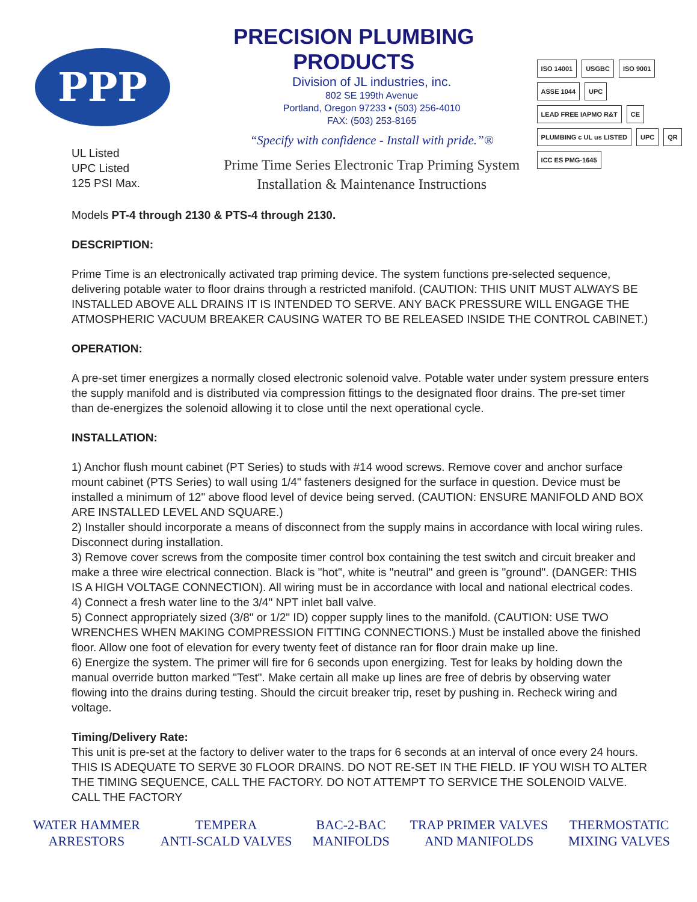PPP
PRECISION PLUMBING PRODUCTS
Division of JL industries, inc.
802 SE 199th Avenue
Portland, Oregon 97233 • (503) 256-4010
FAX: (503) 253-8165
“Specify with confidence - Install with pride.”®
Prime Time Series Electronic Trap Priming System
Installation & Maintenance Instructions
ISO 14001 USGBC ISO 9001
ASSE 1044 UPC LEAD FREE IAPMO R&T CE
PLUMBING c UL us LISTED UPC QR ICC ES PMG-1645
UL Listed
UPC Listed
125 PSI Max.
Models PT-4 through 2130 & PTS-4 through 2130.
DESCRIPTION:
Prime Time is an electronically activated trap priming device. The system functions pre-selected sequence, delivering potable water to floor drains through a restricted manifold. (CAUTION: THIS UNIT MUST ALWAYS BE INSTALLED ABOVE ALL DRAINS IT IS INTENDED TO SERVE. ANY BACK PRESSURE WILL ENGAGE THE ATMOSPHERIC VACUUM BREAKER CAUSING WATER TO BE RELEASED INSIDE THE CONTROL CABINET.)
OPERATION:
A pre-set timer energizes a normally closed electronic solenoid valve. Potable water under system pressure enters the supply manifold and is distributed via compression fittings to the designated floor drains. The pre-set timer than de-energizes the solenoid allowing it to close until the next operational cycle.
INSTALLATION:
1) Anchor flush mount cabinet (PT Series) to studs with #14 wood screws. Remove cover and anchor surface mount cabinet (PTS Series) to wall using 1/4" fasteners designed for the surface in question. Device must be installed a minimum of 12" above flood level of device being served. (CAUTION: ENSURE MANIFOLD AND BOX ARE INSTALLED LEVEL AND SQUARE.)
2) Installer should incorporate a means of disconnect from the supply mains in accordance with local wiring rules. Disconnect during installation.
3) Remove cover screws from the composite timer control box containing the test switch and circuit breaker and make a three wire electrical connection. Black is "hot", white is "neutral" and green is "ground". (DANGER: THIS IS A HIGH VOLTAGE CONNECTION). All wiring must be in accordance with local and national electrical codes.
4) Connect a fresh water line to the 3/4" NPT inlet ball valve.
5) Connect appropriately sized (3/8" or 1/2" ID) copper supply lines to the manifold. (CAUTION: USE TWO WRENCHES WHEN MAKING COMPRESSION FITTING CONNECTIONS.) Must be installed above the finished floor. Allow one foot of elevation for every twenty feet of distance ran for floor drain make up line.
6) Energize the system. The primer will fire for 6 seconds upon energizing. Test for leaks by holding down the manual override button marked "Test". Make certain all make up lines are free of debris by observing water flowing into the drains during testing. Should the circuit breaker trip, reset by pushing in. Recheck wiring and voltage.
Timing/Delivery Rate:
This unit is pre-set at the factory to deliver water to the traps for 6 seconds at an interval of once every 24 hours. THIS IS ADEQUATE TO SERVE 30 FLOOR DRAINS. DO NOT RE-SET IN THE FIELD. IF YOU WISH TO ALTER THE TIMING SEQUENCE, CALL THE FACTORY. DO NOT ATTEMPT TO SERVICE THE SOLENOID VALVE. CALL THE FACTORY
WATER HAMMER
ARRESTORS
TEMPERA
ANTI-SCALD VALVES
BAC-2-BAC
MANIFOLDS
TRAP PRIMER VALVES
AND MANIFOLDS
THERMOSTATIC
MIXING VALVES